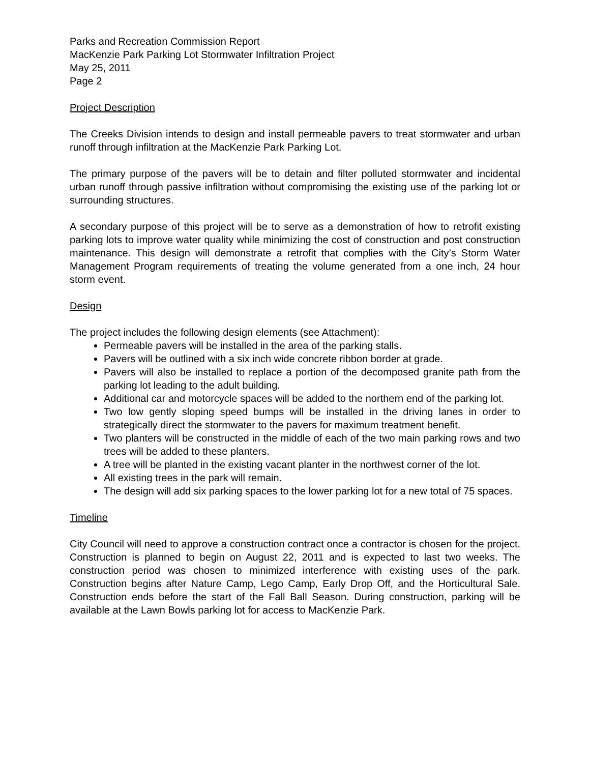Parks and Recreation Commission Report
MacKenzie Park Parking Lot Stormwater Infiltration Project
May 25, 2011
Page 2
Project Description
The Creeks Division intends to design and install permeable pavers to treat stormwater and urban runoff through infiltration at the MacKenzie Park Parking Lot.
The primary purpose of the pavers will be to detain and filter polluted stormwater and incidental urban runoff through passive infiltration without compromising the existing use of the parking lot or surrounding structures.
A secondary purpose of this project will be to serve as a demonstration of how to retrofit existing parking lots to improve water quality while minimizing the cost of construction and post construction maintenance. This design will demonstrate a retrofit that complies with the City’s Storm Water Management Program requirements of treating the volume generated from a one inch, 24 hour storm event.
Design
The project includes the following design elements (see Attachment):
Permeable pavers will be installed in the area of the parking stalls.
Pavers will be outlined with a six inch wide concrete ribbon border at grade.
Pavers will also be installed to replace a portion of the decomposed granite path from the parking lot leading to the adult building.
Additional car and motorcycle spaces will be added to the northern end of the parking lot.
Two low gently sloping speed bumps will be installed in the driving lanes in order to strategically direct the stormwater to the pavers for maximum treatment benefit.
Two planters will be constructed in the middle of each of the two main parking rows and two trees will be added to these planters.
A tree will be planted in the existing vacant planter in the northwest corner of the lot.
All existing trees in the park will remain.
The design will add six parking spaces to the lower parking lot for a new total of 75 spaces.
Timeline
City Council will need to approve a construction contract once a contractor is chosen for the project. Construction is planned to begin on August 22, 2011 and is expected to last two weeks. The construction period was chosen to minimized interference with existing uses of the park. Construction begins after Nature Camp, Lego Camp, Early Drop Off, and the Horticultural Sale. Construction ends before the start of the Fall Ball Season. During construction, parking will be available at the Lawn Bowls parking lot for access to MacKenzie Park.